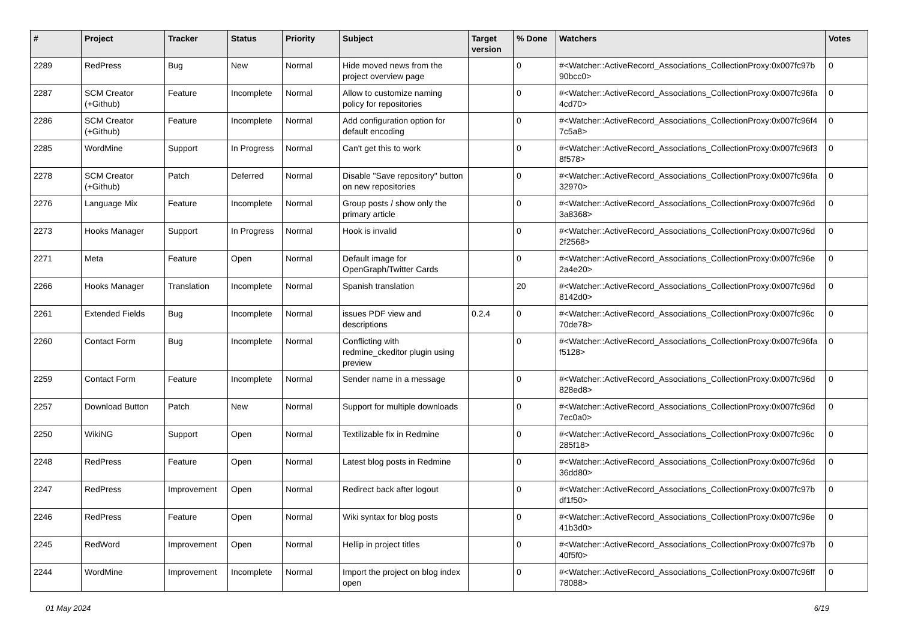| # | Project | Tracker | Status | Priority | Subject | Target version | % Done | Watchers | Votes |
| --- | --- | --- | --- | --- | --- | --- | --- | --- | --- |
| 2289 | RedPress | Bug | New | Normal | Hide moved news from the project overview page | | 0 | #<Watcher::ActiveRecord_Associations_CollectionProxy:0x007fc97b 90bcc0> | 0 |
| 2287 | SCM Creator (+Github) | Feature | Incomplete | Normal | Allow to customize naming policy for repositories | | 0 | #<Watcher::ActiveRecord_Associations_CollectionProxy:0x007fc96fa 4cd70> | 0 |
| 2286 | SCM Creator (+Github) | Feature | Incomplete | Normal | Add configuration option for default encoding | | 0 | #<Watcher::ActiveRecord_Associations_CollectionProxy:0x007fc96f4 7c5a8> | 0 |
| 2285 | WordMine | Support | In Progress | Normal | Can't get this to work | | 0 | #<Watcher::ActiveRecord_Associations_CollectionProxy:0x007fc96f3 8f578> | 0 |
| 2278 | SCM Creator (+Github) | Patch | Deferred | Normal | Disable "Save repository" button on new repositories | | 0 | #<Watcher::ActiveRecord_Associations_CollectionProxy:0x007fc96fa 32970> | 0 |
| 2276 | Language Mix | Feature | Incomplete | Normal | Group posts / show only the primary article | | 0 | #<Watcher::ActiveRecord_Associations_CollectionProxy:0x007fc96d 3a8368> | 0 |
| 2273 | Hooks Manager | Support | In Progress | Normal | Hook is invalid | | 0 | #<Watcher::ActiveRecord_Associations_CollectionProxy:0x007fc96d 2f2568> | 0 |
| 2271 | Meta | Feature | Open | Normal | Default image for OpenGraph/Twitter Cards | | 0 | #<Watcher::ActiveRecord_Associations_CollectionProxy:0x007fc96e 2a4e20> | 0 |
| 2266 | Hooks Manager | Translation | Incomplete | Normal | Spanish translation | | 20 | #<Watcher::ActiveRecord_Associations_CollectionProxy:0x007fc96d 8142d0> | 0 |
| 2261 | Extended Fields | Bug | Incomplete | Normal | issues PDF view and descriptions | 0.2.4 | 0 | #<Watcher::ActiveRecord_Associations_CollectionProxy:0x007fc96c 70de78> | 0 |
| 2260 | Contact Form | Bug | Incomplete | Normal | Conflicting with redmine_ckeditor plugin using preview | | 0 | #<Watcher::ActiveRecord_Associations_CollectionProxy:0x007fc96fa f5128> | 0 |
| 2259 | Contact Form | Feature | Incomplete | Normal | Sender name in a message | | 0 | #<Watcher::ActiveRecord_Associations_CollectionProxy:0x007fc96d 828ed8> | 0 |
| 2257 | Download Button | Patch | New | Normal | Support for multiple downloads | | 0 | #<Watcher::ActiveRecord_Associations_CollectionProxy:0x007fc96d 7ec0a0> | 0 |
| 2250 | WikiNG | Support | Open | Normal | Textilizable fix in Redmine | | 0 | #<Watcher::ActiveRecord_Associations_CollectionProxy:0x007fc96c 285f18> | 0 |
| 2248 | RedPress | Feature | Open | Normal | Latest blog posts in Redmine | | 0 | #<Watcher::ActiveRecord_Associations_CollectionProxy:0x007fc96d 36dd80> | 0 |
| 2247 | RedPress | Improvement | Open | Normal | Redirect back after logout | | 0 | #<Watcher::ActiveRecord_Associations_CollectionProxy:0x007fc97b df1f50> | 0 |
| 2246 | RedPress | Feature | Open | Normal | Wiki syntax for blog posts | | 0 | #<Watcher::ActiveRecord_Associations_CollectionProxy:0x007fc96e 41b3d0> | 0 |
| 2245 | RedWord | Improvement | Open | Normal | Hellip in project titles | | 0 | #<Watcher::ActiveRecord_Associations_CollectionProxy:0x007fc97b 40f5f0> | 0 |
| 2244 | WordMine | Improvement | Incomplete | Normal | Import the project on blog index open | | 0 | #<Watcher::ActiveRecord_Associations_CollectionProxy:0x007fc96ff 78088> | 0 |
01 May 2024 6/19